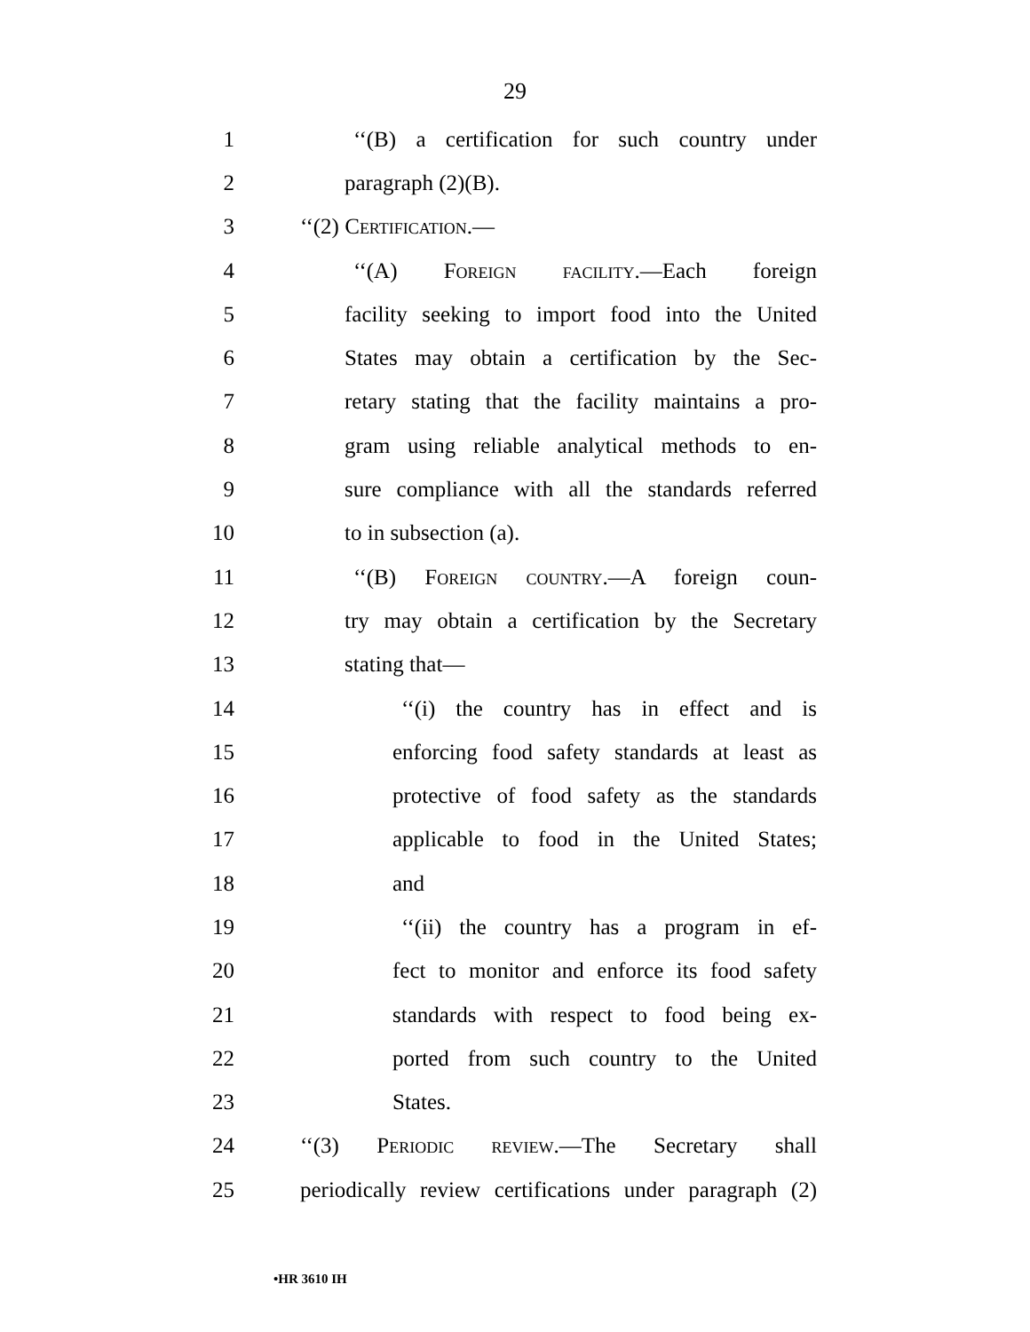29
1 ‘‘(B) a certification for such country under
2 paragraph (2)(B).
3 ‘‘(2) Certification.—
4 ‘‘(A) Foreign facility.—Each foreign
5 facility seeking to import food into the United
6 States may obtain a certification by the Sec-
7 retary stating that the facility maintains a pro-
8 gram using reliable analytical methods to en-
9 sure compliance with all the standards referred
10 to in subsection (a).
11 ‘‘(B) Foreign country.—A foreign coun-
12 try may obtain a certification by the Secretary
13 stating that—
14 ‘‘(i) the country has in effect and is
15 enforcing food safety standards at least as
16 protective of food safety as the standards
17 applicable to food in the United States;
18 and
19 ‘‘(ii) the country has a program in ef-
20 fect to monitor and enforce its food safety
21 standards with respect to food being ex-
22 ported from such country to the United
23 States.
24 ‘‘(3) Periodic review.—The Secretary shall
25 periodically review certifications under paragraph (2)
•HR 3610 IH